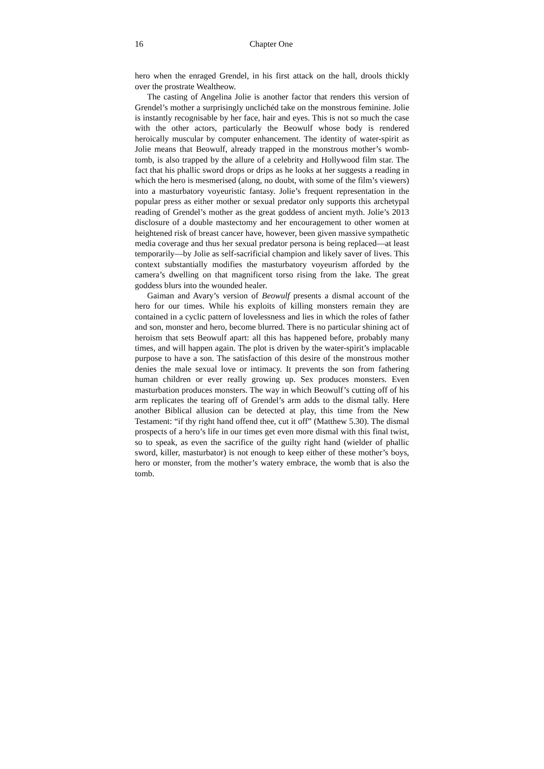16 Chapter One
hero when the enraged Grendel, in his first attack on the hall, drools thickly over the prostrate Wealtheow.
The casting of Angelina Jolie is another factor that renders this version of Grendel’s mother a surprisingly unclichéd take on the monstrous feminine. Jolie is instantly recognisable by her face, hair and eyes. This is not so much the case with the other actors, particularly the Beowulf whose body is rendered heroically muscular by computer enhancement. The identity of water-spirit as Jolie means that Beowulf, already trapped in the monstrous mother’s womb-tomb, is also trapped by the allure of a celebrity and Hollywood film star. The fact that his phallic sword drops or drips as he looks at her suggests a reading in which the hero is mesmerised (along, no doubt, with some of the film’s viewers) into a masturbatory voyeuristic fantasy. Jolie’s frequent representation in the popular press as either mother or sexual predator only supports this archetypal reading of Grendel’s mother as the great goddess of ancient myth. Jolie’s 2013 disclosure of a double mastectomy and her encouragement to other women at heightened risk of breast cancer have, however, been given massive sympathetic media coverage and thus her sexual predator persona is being replaced—at least temporarily—by Jolie as self-sacrificial champion and likely saver of lives. This context substantially modifies the masturbatory voyeurism afforded by the camera’s dwelling on that magnificent torso rising from the lake. The great goddess blurs into the wounded healer.
Gaiman and Avary’s version of Beowulf presents a dismal account of the hero for our times. While his exploits of killing monsters remain they are contained in a cyclic pattern of lovelessness and lies in which the roles of father and son, monster and hero, become blurred. There is no particular shining act of heroism that sets Beowulf apart: all this has happened before, probably many times, and will happen again. The plot is driven by the water-spirit’s implacable purpose to have a son. The satisfaction of this desire of the monstrous mother denies the male sexual love or intimacy. It prevents the son from fathering human children or ever really growing up. Sex produces monsters. Even masturbation produces monsters. The way in which Beowulf’s cutting off of his arm replicates the tearing off of Grendel’s arm adds to the dismal tally. Here another Biblical allusion can be detected at play, this time from the New Testament: “if thy right hand offend thee, cut it off” (Matthew 5.30). The dismal prospects of a hero’s life in our times get even more dismal with this final twist, so to speak, as even the sacrifice of the guilty right hand (wielder of phallic sword, killer, masturbator) is not enough to keep either of these mother’s boys, hero or monster, from the mother’s watery embrace, the womb that is also the tomb.